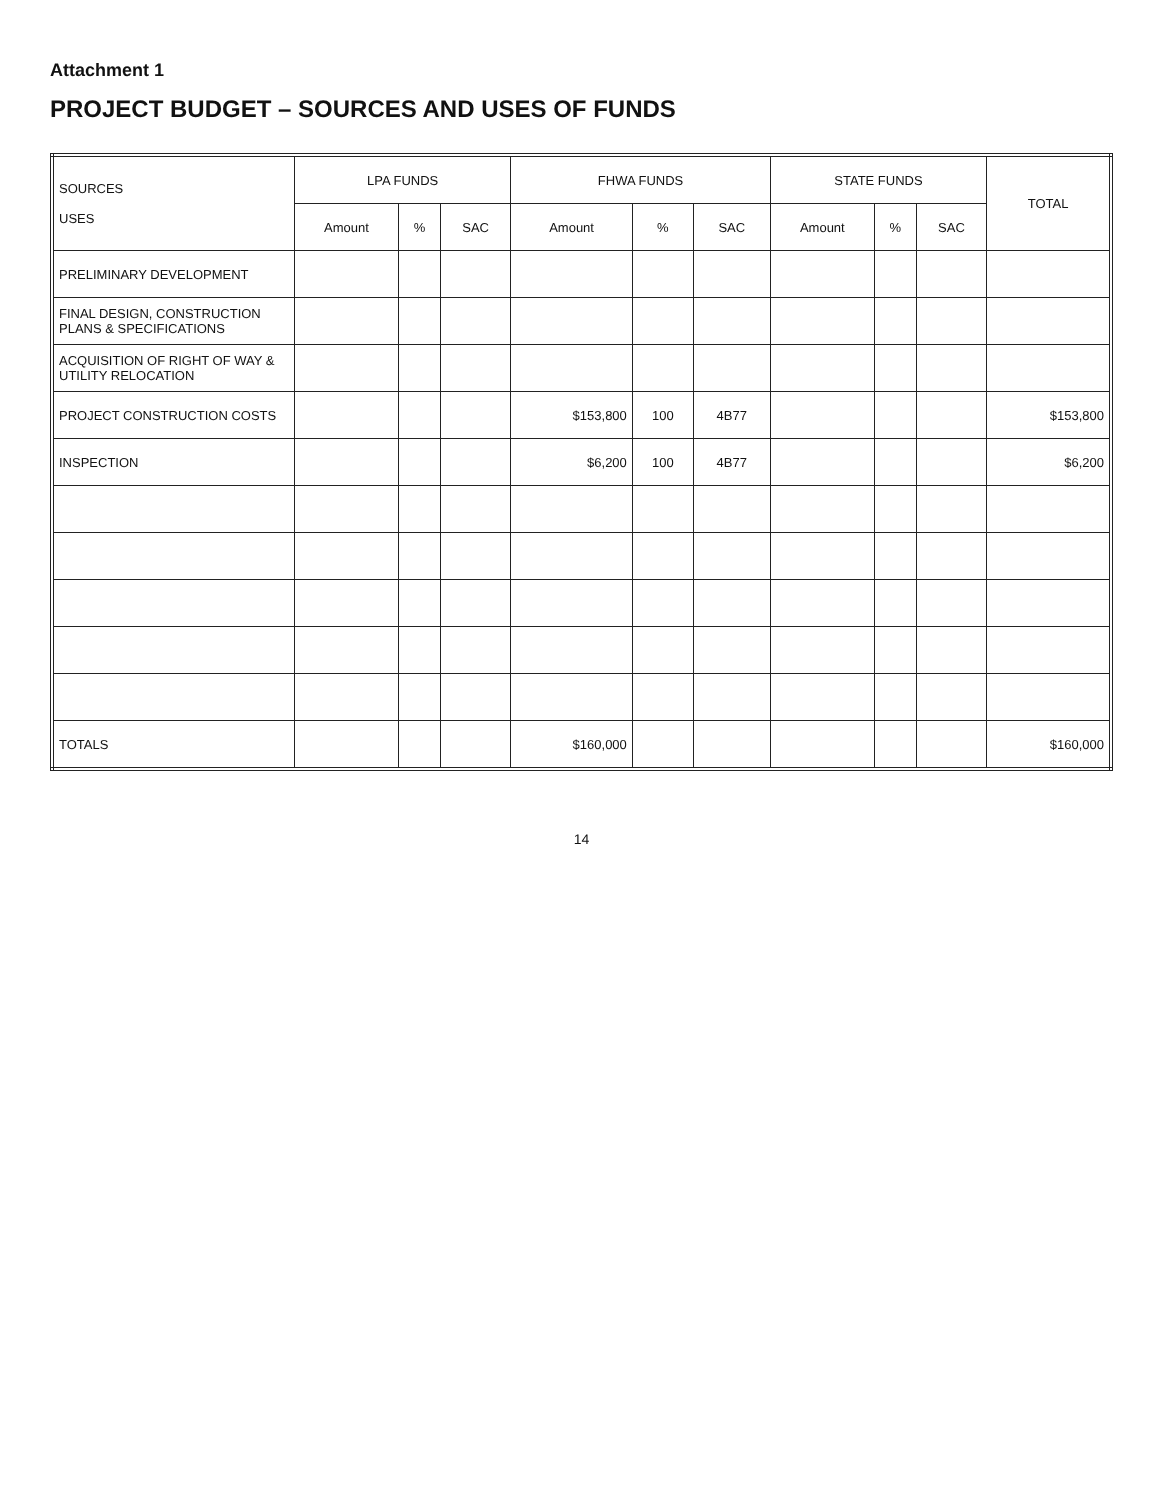Attachment 1
PROJECT BUDGET – SOURCES AND USES OF FUNDS
| SOURCES USES | LPA FUNDS | | | FHWA FUNDS | | | STATE FUNDS | | | TOTAL |
| --- | --- | --- | --- | --- | --- | --- | --- | --- | --- | --- |
| | Amount | % | SAC | Amount | % | SAC | Amount | % | SAC | |
| PRELIMINARY DEVELOPMENT | | | | | | | | | | |
| FINAL DESIGN, CONSTRUCTION PLANS & SPECIFICATIONS | | | | | | | | | | |
| ACQUISITION OF RIGHT OF WAY & UTILITY RELOCATION | | | | | | | | | | |
| PROJECT CONSTRUCTION COSTS | | | | $153,800 | 100 | 4B77 | | | | $153,800 |
| INSPECTION | | | | $6,200 | 100 | 4B77 | | | | $6,200 |
| TOTALS | | | | $160,000 | | | | | | $160,000 |
14